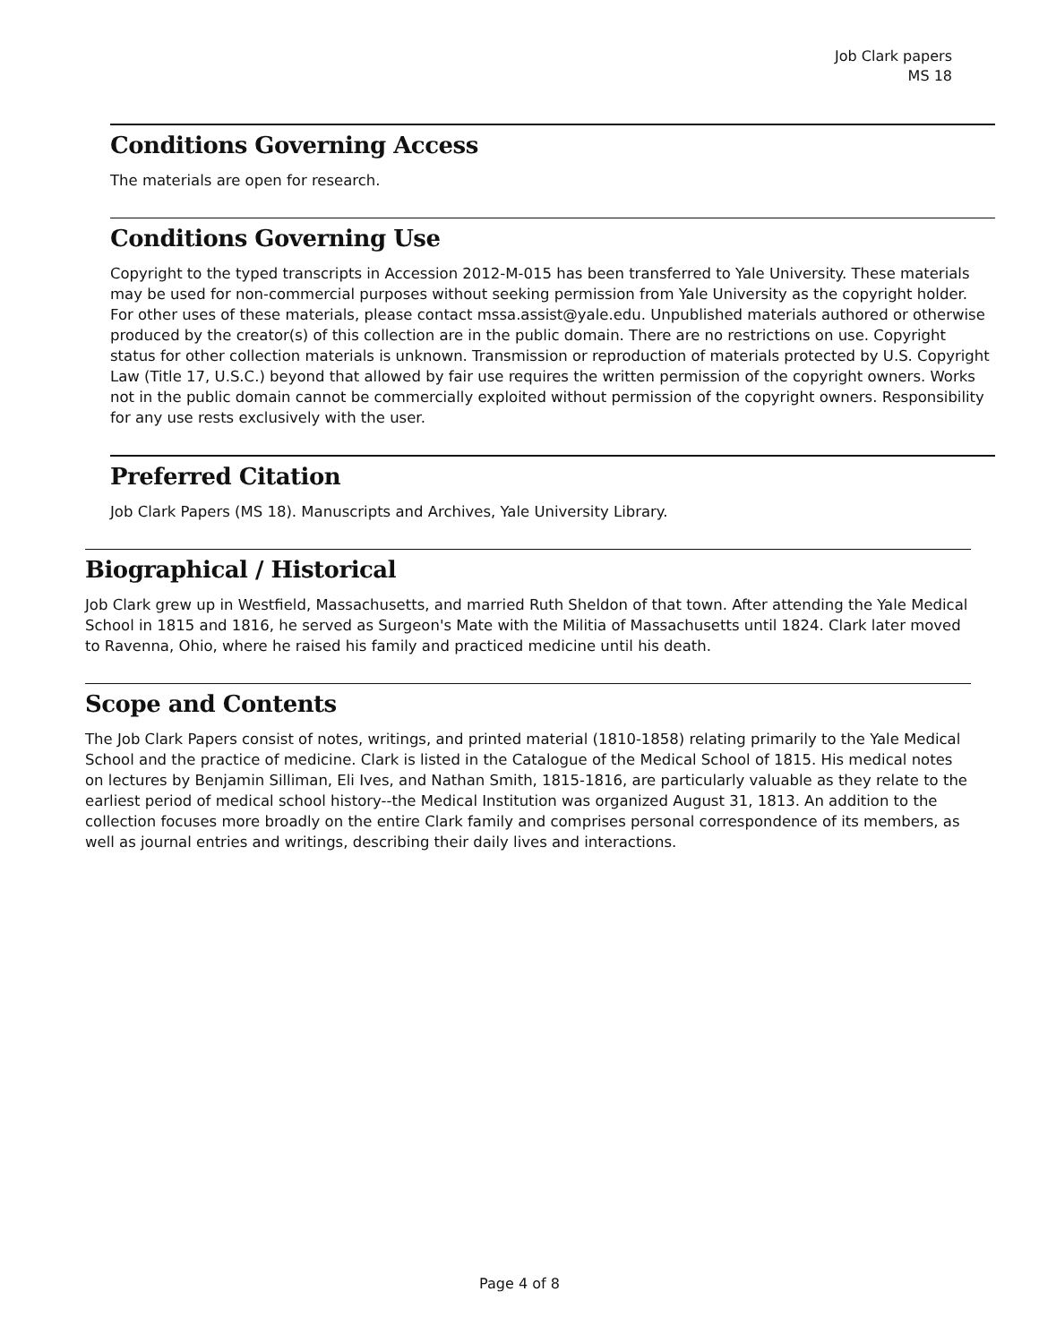Job Clark papers
MS 18
Conditions Governing Access
The materials are open for research.
Conditions Governing Use
Copyright to the typed transcripts in Accession 2012-M-015 has been transferred to Yale University. These materials may be used for non-commercial purposes without seeking permission from Yale University as the copyright holder. For other uses of these materials, please contact mssa.assist@yale.edu. Unpublished materials authored or otherwise produced by the creator(s) of this collection are in the public domain. There are no restrictions on use. Copyright status for other collection materials is unknown. Transmission or reproduction of materials protected by U.S. Copyright Law (Title 17, U.S.C.) beyond that allowed by fair use requires the written permission of the copyright owners. Works not in the public domain cannot be commercially exploited without permission of the copyright owners. Responsibility for any use rests exclusively with the user.
Preferred Citation
Job Clark Papers (MS 18). Manuscripts and Archives, Yale University Library.
Biographical / Historical
Job Clark grew up in Westfield, Massachusetts, and married Ruth Sheldon of that town. After attending the Yale Medical School in 1815 and 1816, he served as Surgeon's Mate with the Militia of Massachusetts until 1824. Clark later moved to Ravenna, Ohio, where he raised his family and practiced medicine until his death.
Scope and Contents
The Job Clark Papers consist of notes, writings, and printed material (1810-1858) relating primarily to the Yale Medical School and the practice of medicine. Clark is listed in the Catalogue of the Medical School of 1815. His medical notes on lectures by Benjamin Silliman, Eli Ives, and Nathan Smith, 1815-1816, are particularly valuable as they relate to the earliest period of medical school history--the Medical Institution was organized August 31, 1813. An addition to the collection focuses more broadly on the entire Clark family and comprises personal correspondence of its members, as well as journal entries and writings, describing their daily lives and interactions.
Page 4 of 8